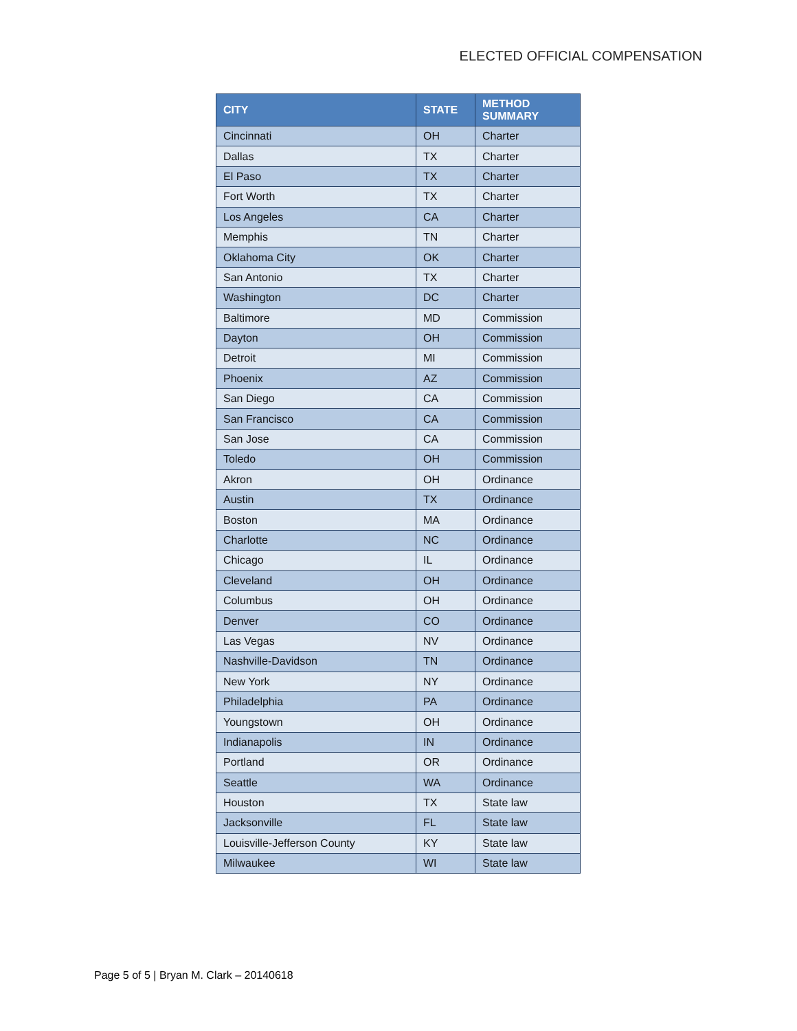ELECTED OFFICIAL COMPENSATION
| CITY | STATE | METHOD SUMMARY |
| --- | --- | --- |
| Cincinnati | OH | Charter |
| Dallas | TX | Charter |
| El Paso | TX | Charter |
| Fort Worth | TX | Charter |
| Los Angeles | CA | Charter |
| Memphis | TN | Charter |
| Oklahoma City | OK | Charter |
| San Antonio | TX | Charter |
| Washington | DC | Charter |
| Baltimore | MD | Commission |
| Dayton | OH | Commission |
| Detroit | MI | Commission |
| Phoenix | AZ | Commission |
| San Diego | CA | Commission |
| San Francisco | CA | Commission |
| San Jose | CA | Commission |
| Toledo | OH | Commission |
| Akron | OH | Ordinance |
| Austin | TX | Ordinance |
| Boston | MA | Ordinance |
| Charlotte | NC | Ordinance |
| Chicago | IL | Ordinance |
| Cleveland | OH | Ordinance |
| Columbus | OH | Ordinance |
| Denver | CO | Ordinance |
| Las Vegas | NV | Ordinance |
| Nashville-Davidson | TN | Ordinance |
| New York | NY | Ordinance |
| Philadelphia | PA | Ordinance |
| Youngstown | OH | Ordinance |
| Indianapolis | IN | Ordinance |
| Portland | OR | Ordinance |
| Seattle | WA | Ordinance |
| Houston | TX | State law |
| Jacksonville | FL | State law |
| Louisville-Jefferson County | KY | State law |
| Milwaukee | WI | State law |
Page 5 of 5 | Bryan M. Clark – 20140618